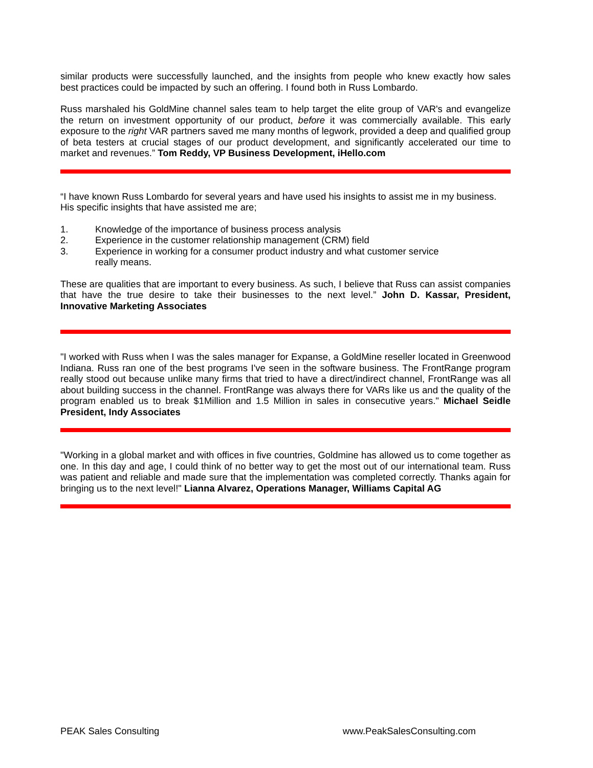similar products were successfully launched, and the insights from people who knew exactly how sales best practices could be impacted by such an offering. I found both in Russ Lombardo.
Russ marshaled his GoldMine channel sales team to help target the elite group of VAR's and evangelize the return on investment opportunity of our product, before it was commercially available. This early exposure to the right VAR partners saved me many months of legwork, provided a deep and qualified group of beta testers at crucial stages of our product development, and significantly accelerated our time to market and revenues.” Tom Reddy, VP Business Development, iHello.com
“I have known Russ Lombardo for several years and have used his insights to assist me in my business. His specific insights that have assisted me are;
1. Knowledge of the importance of business process analysis
2. Experience in the customer relationship management (CRM) field
3. Experience in working for a consumer product industry and what customer service
really means.
These are qualities that are important to every business. As such, I believe that Russ can assist companies that have the true desire to take their businesses to the next level.” John D. Kassar, President, Innovative Marketing Associates
"I worked with Russ when I was the sales manager for Expanse, a GoldMine reseller located in Greenwood Indiana. Russ ran one of the best programs I've seen in the software business. The FrontRange program really stood out because unlike many firms that tried to have a direct/indirect channel, FrontRange was all about building success in the channel. FrontRange was always there for VARs like us and the quality of the program enabled us to break $1Million and 1.5 Million in sales in consecutive years." Michael Seidle President, Indy Associates
"Working in a global market and with offices in five countries, Goldmine has allowed us to come together as one. In this day and age, I could think of no better way to get the most out of our international team. Russ was patient and reliable and made sure that the implementation was completed correctly. Thanks again for bringing us to the next level!" Lianna Alvarez, Operations Manager, Williams Capital AG
PEAK Sales Consulting www.PeakSalesConsulting.com